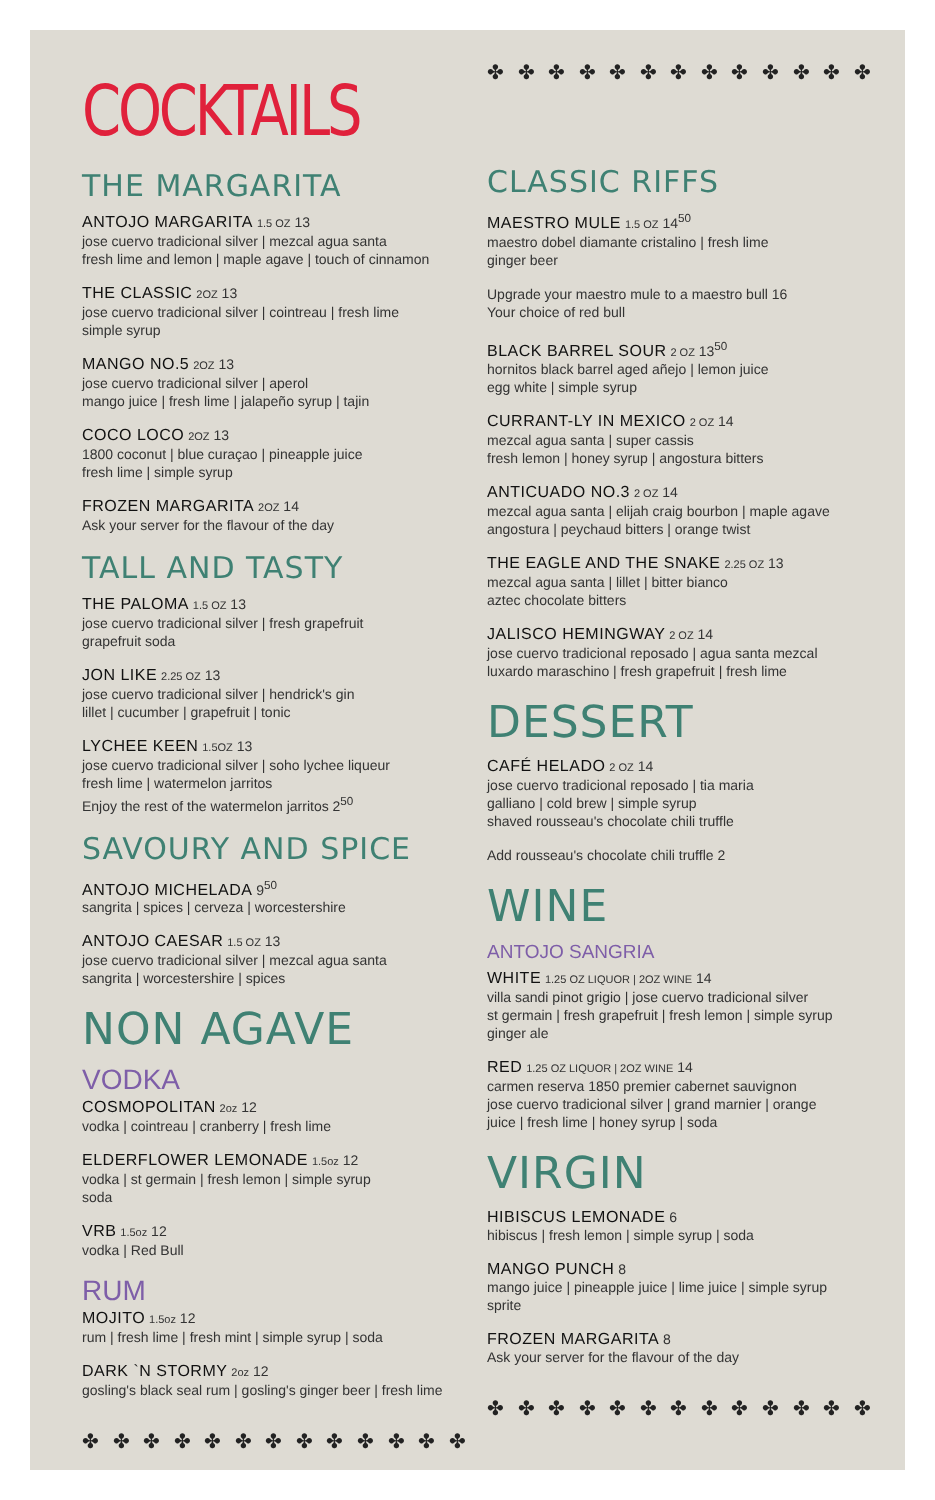COCKTAILS
THE MARGARITA
ANTOJO MARGARITA 1.5 OZ 13
jose cuervo tradicional silver | mezcal agua santa
fresh lime and lemon | maple agave | touch of cinnamon
THE CLASSIC 2OZ 13
jose cuervo tradicional silver | cointreau | fresh lime
simple syrup
MANGO NO.5 2OZ 13
jose cuervo tradicional silver | aperol
mango juice | fresh lime | jalapeño syrup | tajin
COCO LOCO 2OZ 13
1800 coconut | blue curaçao | pineapple juice
fresh lime | simple syrup
FROZEN MARGARITA 2OZ 14
Ask your server for the flavour of the day
TALL AND TASTY
THE PALOMA 1.5 OZ 13
jose cuervo tradicional silver | fresh grapefruit
grapefruit soda
JON LIKE 2.25 OZ 13
jose cuervo tradicional silver | hendrick's gin
lillet | cucumber | grapefruit | tonic
LYCHEE KEEN 1.5OZ 13
jose cuervo tradicional silver | soho lychee liqueur
fresh lime | watermelon jarritos
Enjoy the rest of the watermelon jarritos 2<sup>50</sup>
SAVOURY AND SPICE
ANTOJO MICHELADA 9<sup>50</sup>
sangrita | spices | cerveza | worcestershire
ANTOJO CAESAR 1.5 OZ 13
jose cuervo tradicional silver | mezcal agua santa
sangrita | worcestershire | spices
NON AGAVE
VODKA
COSMOPOLITAN 2oz 12
vodka | cointreau | cranberry | fresh lime
ELDERFLOWER LEMONADE 1.5oz 12
vodka | st germain | fresh lemon | simple syrup
soda
VRB 1.5oz 12
vodka | Red Bull
RUM
MOJITO 1.5oz 12
rum | fresh lime | fresh mint | simple syrup | soda
DARK `N STORMY 2oz 12
gosling's black seal rum | gosling's ginger beer | fresh lime
✤ ✤ ✤ ✤ ✤ ✤ ✤ ✤ ✤ ✤ ✤ ✤ ✤
✤ ✤ ✤ ✤ ✤ ✤ ✤ ✤ ✤ ✤ ✤ ✤ ✤
CLASSIC RIFFS
MAESTRO MULE 1.5 OZ 14<sup>50</sup>
maestro dobel diamante cristalino | fresh lime
ginger beer
Upgrade your maestro mule to a maestro bull 16
Your choice of red bull
BLACK BARREL SOUR 2 OZ 13<sup>50</sup>
hornitos black barrel aged añejo | lemon juice
egg white | simple syrup
CURRANT-LY IN MEXICO 2 OZ 14
mezcal agua santa | super cassis
fresh lemon | honey syrup | angostura bitters
ANTICUADO NO.3 2 OZ 14
mezcal agua santa | elijah craig bourbon | maple agave
angostura | peychaud bitters | orange twist
THE EAGLE AND THE SNAKE 2.25 OZ 13
mezcal agua santa | lillet | bitter bianco
aztec chocolate bitters
JALISCO HEMINGWAY 2 OZ 14
jose cuervo tradicional reposado | agua santa mezcal
luxardo maraschino | fresh grapefruit | fresh lime
DESSERT
CAFÉ HELADO 2 OZ 14
jose cuervo tradicional reposado | tia maria
galliano | cold brew | simple syrup
shaved rousseau's chocolate chili truffle
Add rousseau's chocolate chili truffle 2
WINE
ANTOJO SANGRIA
WHITE 1.25 OZ LIQUOR | 2OZ WINE 14
villa sandi pinot grigio | jose cuervo tradicional silver
st germain | fresh grapefruit | fresh lemon | simple syrup
ginger ale
RED 1.25 OZ LIQUOR | 2OZ WINE 14
carmen reserva 1850 premier cabernet sauvignon
jose cuervo tradicional silver | grand marnier | orange
juice | fresh lime | honey syrup | soda
VIRGIN
HIBISCUS LEMONADE 6
hibiscus | fresh lemon | simple syrup | soda
MANGO PUNCH 8
mango juice | pineapple juice | lime juice | simple syrup
sprite
FROZEN MARGARITA 8
Ask your server for the flavour of the day
✤ ✤ ✤ ✤ ✤ ✤ ✤ ✤ ✤ ✤ ✤ ✤ ✤